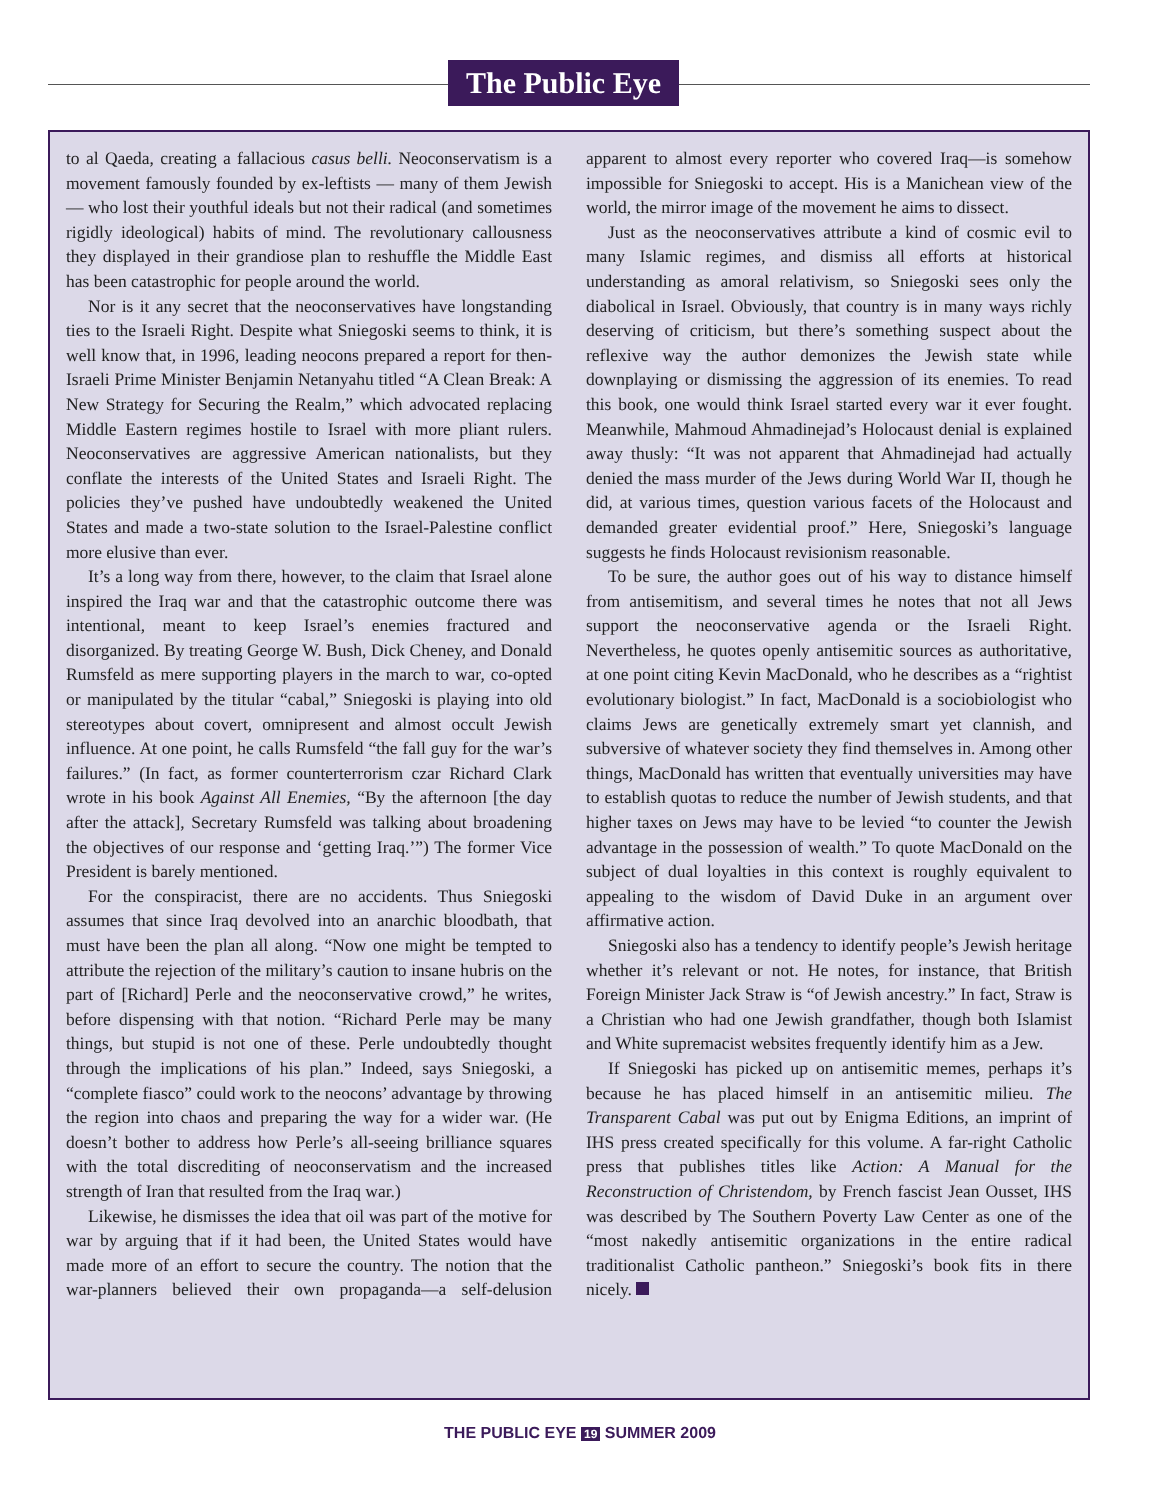The Public Eye
to al Qaeda, creating a fallacious casus belli. Neoconservatism is a movement famously founded by ex-leftists — many of them Jewish — who lost their youthful ideals but not their radical (and sometimes rigidly ideological) habits of mind. The revolutionary callousness they displayed in their grandiose plan to reshuffle the Middle East has been catastrophic for people around the world.
Nor is it any secret that the neoconservatives have longstanding ties to the Israeli Right. Despite what Sniegoski seems to think, it is well know that, in 1996, leading neocons prepared a report for then-Israeli Prime Minister Benjamin Netanyahu titled “A Clean Break: A New Strategy for Securing the Realm,” which advocated replacing Middle Eastern regimes hostile to Israel with more pliant rulers. Neoconservatives are aggressive American nationalists, but they conflate the interests of the United States and Israeli Right. The policies they’ve pushed have undoubtedly weakened the United States and made a two-state solution to the Israel-Palestine conflict more elusive than ever.
It’s a long way from there, however, to the claim that Israel alone inspired the Iraq war and that the catastrophic outcome there was intentional, meant to keep Israel’s enemies fractured and disorganized. By treating George W. Bush, Dick Cheney, and Donald Rumsfeld as mere supporting players in the march to war, co-opted or manipulated by the titular “cabal,” Sniegoski is playing into old stereotypes about covert, omnipresent and almost occult Jewish influence. At one point, he calls Rumsfeld “the fall guy for the war’s failures.” (In fact, as former counterterrorism czar Richard Clark wrote in his book Against All Enemies, “By the afternoon [the day after the attack], Secretary Rumsfeld was talking about broadening the objectives of our response and ‘getting Iraq.’”) The former Vice President is barely mentioned.
For the conspiracist, there are no accidents. Thus Sniegoski assumes that since Iraq devolved into an anarchic bloodbath, that must have been the plan all along. “Now one might be tempted to attribute the rejection of the military’s caution to insane hubris on the part of [Richard] Perle and the neoconservative crowd,” he writes, before dispensing with that notion. “Richard Perle may be many things, but stupid is not one of these. Perle undoubtedly thought through the implications of his plan.” Indeed, says Sniegoski, a “complete fiasco” could work to the neocons’ advantage by throwing the region into chaos and preparing the way for a wider war. (He doesn’t bother to address how Perle’s all-seeing brilliance squares with the total discrediting of neoconservatism and the increased strength of Iran that resulted from the Iraq war.)
Likewise, he dismisses the idea that oil was part of the motive for war by arguing that if it had been, the United States would have made more of an effort to secure the country. The notion that the war-planners believed their own propaganda—a self-delusion apparent to almost every reporter who covered Iraq—is somehow impossible for Sniegoski to accept. His is a Manichean view of the world, the mirror image of the movement he aims to dissect.
Just as the neoconservatives attribute a kind of cosmic evil to many Islamic regimes, and dismiss all efforts at historical understanding as amoral relativism, so Sniegoski sees only the diabolical in Israel. Obviously, that country is in many ways richly deserving of criticism, but there’s something suspect about the reflexive way the author demonizes the Jewish state while downplaying or dismissing the aggression of its enemies. To read this book, one would think Israel started every war it ever fought. Meanwhile, Mahmoud Ahmadinejad’s Holocaust denial is explained away thusly: “It was not apparent that Ahmadinejad had actually denied the mass murder of the Jews during World War II, though he did, at various times, question various facets of the Holocaust and demanded greater evidential proof.” Here, Sniegoski’s language suggests he finds Holocaust revisionism reasonable.
To be sure, the author goes out of his way to distance himself from antisemitism, and several times he notes that not all Jews support the neoconservative agenda or the Israeli Right. Nevertheless, he quotes openly antisemitic sources as authoritative, at one point citing Kevin MacDonald, who he describes as a “rightist evolutionary biologist.” In fact, MacDonald is a sociobiologist who claims Jews are genetically extremely smart yet clannish, and subversive of whatever society they find themselves in. Among other things, MacDonald has written that eventually universities may have to establish quotas to reduce the number of Jewish students, and that higher taxes on Jews may have to be levied “to counter the Jewish advantage in the possession of wealth.” To quote MacDonald on the subject of dual loyalties in this context is roughly equivalent to appealing to the wisdom of David Duke in an argument over affirmative action.
Sniegoski also has a tendency to identify people’s Jewish heritage whether it’s relevant or not. He notes, for instance, that British Foreign Minister Jack Straw is “of Jewish ancestry.” In fact, Straw is a Christian who had one Jewish grandfather, though both Islamist and White supremacist websites frequently identify him as a Jew.
If Sniegoski has picked up on antisemitic memes, perhaps it’s because he has placed himself in an antisemitic milieu. The Transparent Cabal was put out by Enigma Editions, an imprint of IHS press created specifically for this volume. A far-right Catholic press that publishes titles like Action: A Manual for the Reconstruction of Christendom, by French fascist Jean Ousset, IHS was described by The Southern Poverty Law Center as one of the “most nakedly antisemitic organizations in the entire radical traditionalist Catholic pantheon.” Sniegoski’s book fits in there nicely.
THE PUBLIC EYE 19 SUMMER 2009